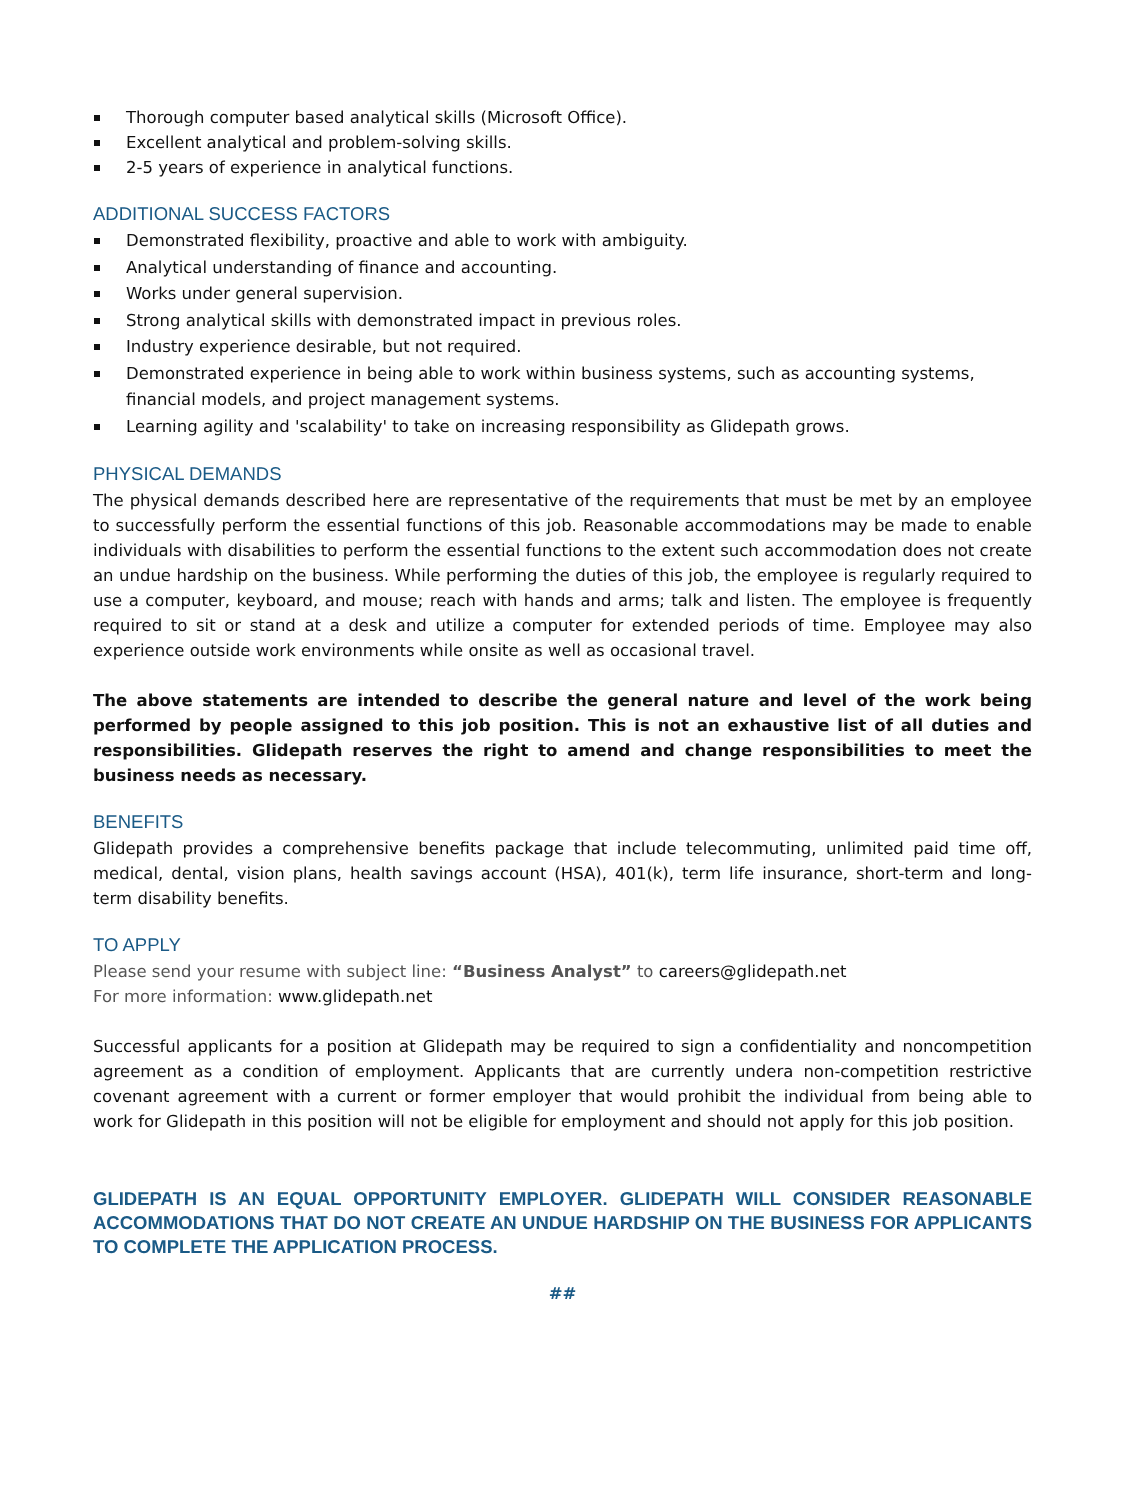Thorough computer based analytical skills (Microsoft Office).
Excellent analytical and problem-solving skills.
2-5 years of experience in analytical functions.
ADDITIONAL SUCCESS FACTORS
Demonstrated flexibility, proactive and able to work with ambiguity.
Analytical understanding of finance and accounting.
Works under general supervision.
Strong analytical skills with demonstrated impact in previous roles.
Industry experience desirable, but not required.
Demonstrated experience in being able to work within business systems, such as accounting systems, financial models, and project management systems.
Learning agility and 'scalability' to take on increasing responsibility as Glidepath grows.
PHYSICAL DEMANDS
The physical demands described here are representative of the requirements that must be met by an employee to successfully perform the essential functions of this job. Reasonable accommodations may be made to enable individuals with disabilities to perform the essential functions to the extent such accommodation does not create an undue hardship on the business. While performing the duties of this job, the employee is regularly required to use a computer, keyboard, and mouse; reach with hands and arms; talk and listen. The employee is frequently required to sit or stand at a desk and utilize a computer for extended periods of time. Employee may also experience outside work environments while onsite as well as occasional travel.
The above statements are intended to describe the general nature and level of the work being performed by people assigned to this job position. This is not an exhaustive list of all duties and responsibilities. Glidepath reserves the right to amend and change responsibilities to meet the business needs as necessary.
BENEFITS
Glidepath provides a comprehensive benefits package that include telecommuting, unlimited paid time off, medical, dental, vision plans, health savings account (HSA), 401(k), term life insurance, short-term and long-term disability benefits.
TO APPLY
Please send your resume with subject line: “Business Analyst” to careers@glidepath.net
For more information: www.glidepath.net
Successful applicants for a position at Glidepath may be required to sign a confidentiality and noncompetition agreement as a condition of employment. Applicants that are currently undera non-competition restrictive covenant agreement with a current or former employer that would prohibit the individual from being able to work for Glidepath in this position will not be eligible for employment and should not apply for this job position.
GLIDEPATH IS AN EQUAL OPPORTUNITY EMPLOYER. GLIDEPATH WILL CONSIDER REASONABLE ACCOMMODATIONS THAT DO NOT CREATE AN UNDUE HARDSHIP ON THE BUSINESS FOR APPLICANTS TO COMPLETE THE APPLICATION PROCESS.
##